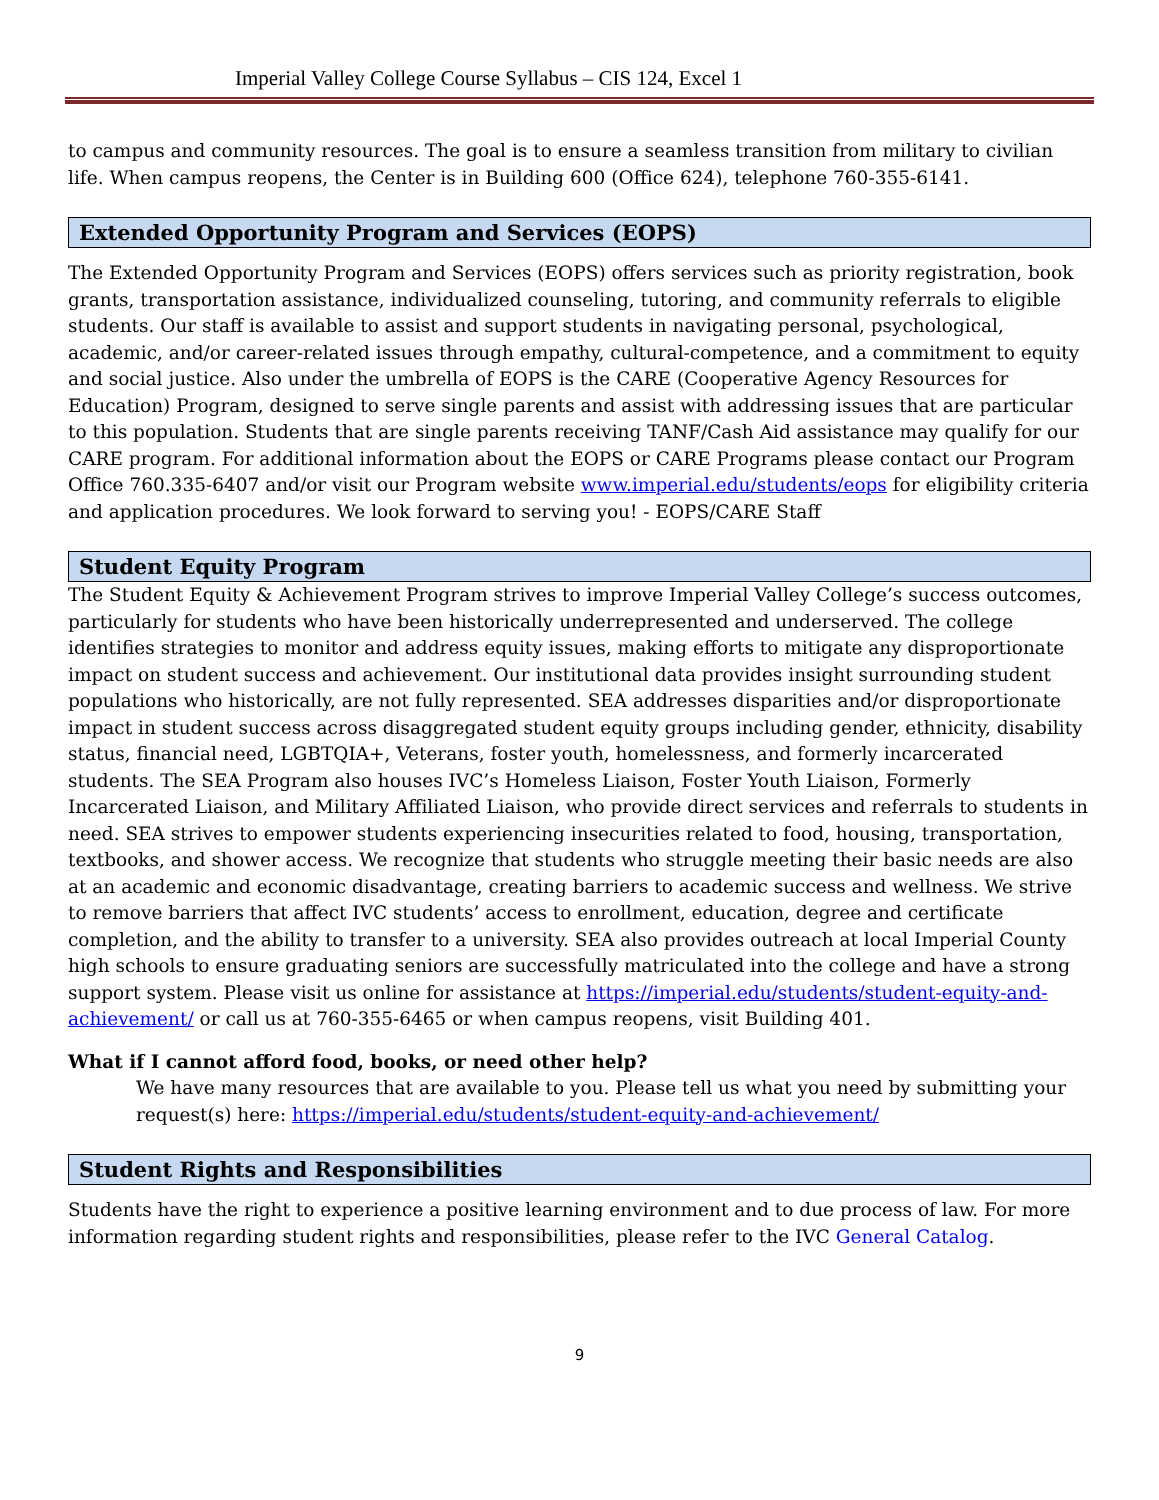Imperial Valley College Course Syllabus – CIS 124, Excel 1
to campus and community resources. The goal is to ensure a seamless transition from military to civilian life. When campus reopens, the Center is in Building 600 (Office 624), telephone 760-355-6141.
Extended Opportunity Program and Services (EOPS)
The Extended Opportunity Program and Services (EOPS) offers services such as priority registration, book grants, transportation assistance, individualized counseling, tutoring, and community referrals to eligible students. Our staff is available to assist and support students in navigating personal, psychological, academic, and/or career-related issues through empathy, cultural-competence, and a commitment to equity and social justice. Also under the umbrella of EOPS is the CARE (Cooperative Agency Resources for Education) Program, designed to serve single parents and assist with addressing issues that are particular to this population. Students that are single parents receiving TANF/Cash Aid assistance may qualify for our CARE program. For additional information about the EOPS or CARE Programs please contact our Program Office 760.335-6407 and/or visit our Program website www.imperial.edu/students/eops for eligibility criteria and application procedures. We look forward to serving you! - EOPS/CARE Staff
Student Equity Program
The Student Equity & Achievement Program strives to improve Imperial Valley College’s success outcomes, particularly for students who have been historically underrepresented and underserved. The college identifies strategies to monitor and address equity issues, making efforts to mitigate any disproportionate impact on student success and achievement. Our institutional data provides insight surrounding student populations who historically, are not fully represented. SEA addresses disparities and/or disproportionate impact in student success across disaggregated student equity groups including gender, ethnicity, disability status, financial need, LGBTQIA+, Veterans, foster youth, homelessness, and formerly incarcerated students. The SEA Program also houses IVC’s Homeless Liaison, Foster Youth Liaison, Formerly Incarcerated Liaison, and Military Affiliated Liaison, who provide direct services and referrals to students in need. SEA strives to empower students experiencing insecurities related to food, housing, transportation, textbooks, and shower access. We recognize that students who struggle meeting their basic needs are also at an academic and economic disadvantage, creating barriers to academic success and wellness. We strive to remove barriers that affect IVC students’ access to enrollment, education, degree and certificate completion, and the ability to transfer to a university. SEA also provides outreach at local Imperial County high schools to ensure graduating seniors are successfully matriculated into the college and have a strong support system. Please visit us online for assistance at https://imperial.edu/students/student-equity-and-achievement/ or call us at 760-355-6465 or when campus reopens, visit Building 401.
What if I cannot afford food, books, or need other help?
We have many resources that are available to you. Please tell us what you need by submitting your request(s) here: https://imperial.edu/students/student-equity-and-achievement/
Student Rights and Responsibilities
Students have the right to experience a positive learning environment and to due process of law. For more information regarding student rights and responsibilities, please refer to the IVC General Catalog.
9